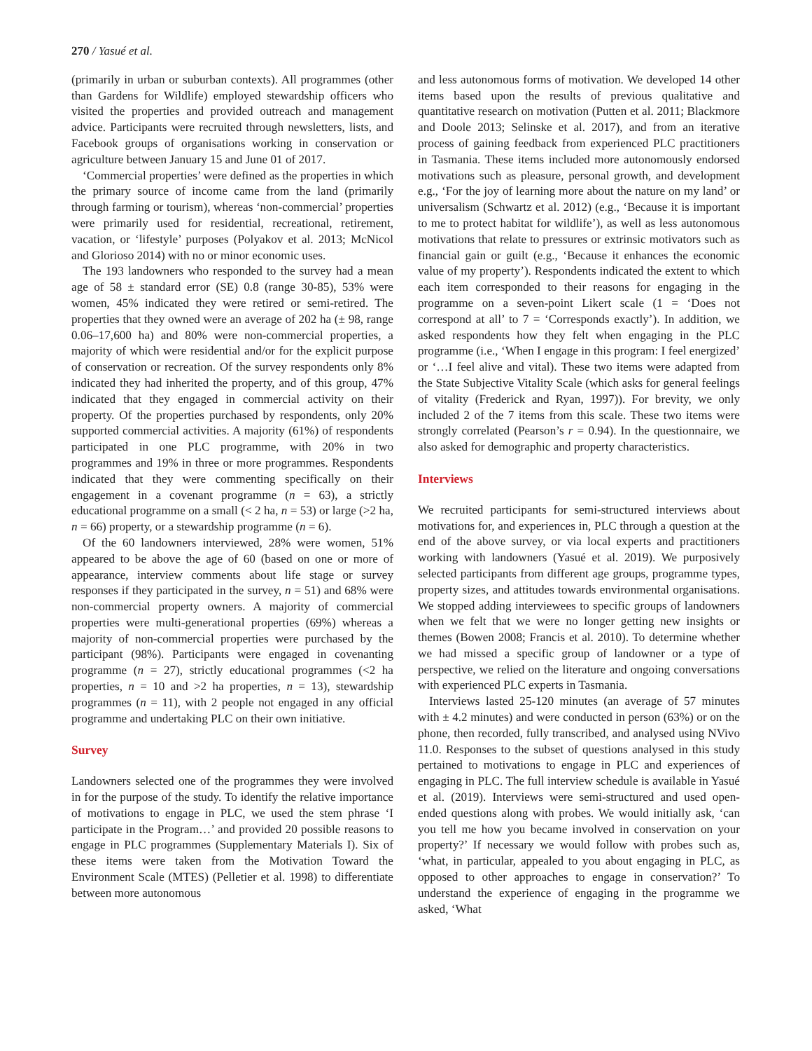270 / Yasué et al.
(primarily in urban or suburban contexts). All programmes (other than Gardens for Wildlife) employed stewardship officers who visited the properties and provided outreach and management advice. Participants were recruited through newsletters, lists, and Facebook groups of organisations working in conservation or agriculture between January 15 and June 01 of 2017.
‘Commercial properties’ were defined as the properties in which the primary source of income came from the land (primarily through farming or tourism), whereas ‘non-commercial’ properties were primarily used for residential, recreational, retirement, vacation, or ‘lifestyle’ purposes (Polyakov et al. 2013; McNicol and Glorioso 2014) with no or minor economic uses.
The 193 landowners who responded to the survey had a mean age of 58 ± standard error (SE) 0.8 (range 30-85), 53% were women, 45% indicated they were retired or semi-retired. The properties that they owned were an average of 202 ha (± 98, range 0.06–17,600 ha) and 80% were non-commercial properties, a majority of which were residential and/or for the explicit purpose of conservation or recreation. Of the survey respondents only 8% indicated they had inherited the property, and of this group, 47% indicated that they engaged in commercial activity on their property. Of the properties purchased by respondents, only 20% supported commercial activities. A majority (61%) of respondents participated in one PLC programme, with 20% in two programmes and 19% in three or more programmes. Respondents indicated that they were commenting specifically on their engagement in a covenant programme (n = 63), a strictly educational programme on a small (< 2 ha, n = 53) or large (>2 ha, n = 66) property, or a stewardship programme (n = 6).
Of the 60 landowners interviewed, 28% were women, 51% appeared to be above the age of 60 (based on one or more of appearance, interview comments about life stage or survey responses if they participated in the survey, n = 51) and 68% were non-commercial property owners. A majority of commercial properties were multi-generational properties (69%) whereas a majority of non-commercial properties were purchased by the participant (98%). Participants were engaged in covenanting programme (n = 27), strictly educational programmes (<2 ha properties, n = 10 and >2 ha properties, n = 13), stewardship programmes (n = 11), with 2 people not engaged in any official programme and undertaking PLC on their own initiative.
Survey
Landowners selected one of the programmes they were involved in for the purpose of the study. To identify the relative importance of motivations to engage in PLC, we used the stem phrase ‘I participate in the Program…’ and provided 20 possible reasons to engage in PLC programmes (Supplementary Materials I). Six of these items were taken from the Motivation Toward the Environment Scale (MTES) (Pelletier et al. 1998) to differentiate between more autonomous
and less autonomous forms of motivation. We developed 14 other items based upon the results of previous qualitative and quantitative research on motivation (Putten et al. 2011; Blackmore and Doole 2013; Selinske et al. 2017), and from an iterative process of gaining feedback from experienced PLC practitioners in Tasmania. These items included more autonomously endorsed motivations such as pleasure, personal growth, and development e.g., ‘For the joy of learning more about the nature on my land’ or universalism (Schwartz et al. 2012) (e.g., ‘Because it is important to me to protect habitat for wildlife’), as well as less autonomous motivations that relate to pressures or extrinsic motivators such as financial gain or guilt (e.g., ‘Because it enhances the economic value of my property’). Respondents indicated the extent to which each item corresponded to their reasons for engaging in the programme on a seven-point Likert scale (1 = ‘Does not correspond at all’ to 7 = ‘Corresponds exactly’). In addition, we asked respondents how they felt when engaging in the PLC programme (i.e., ‘When I engage in this program: I feel energized’ or ‘…I feel alive and vital). These two items were adapted from the State Subjective Vitality Scale (which asks for general feelings of vitality (Frederick and Ryan, 1997)). For brevity, we only included 2 of the 7 items from this scale. These two items were strongly correlated (Pearson’s r = 0.94). In the questionnaire, we also asked for demographic and property characteristics.
Interviews
We recruited participants for semi-structured interviews about motivations for, and experiences in, PLC through a question at the end of the above survey, or via local experts and practitioners working with landowners (Yasué et al. 2019). We purposively selected participants from different age groups, programme types, property sizes, and attitudes towards environmental organisations. We stopped adding interviewees to specific groups of landowners when we felt that we were no longer getting new insights or themes (Bowen 2008; Francis et al. 2010). To determine whether we had missed a specific group of landowner or a type of perspective, we relied on the literature and ongoing conversations with experienced PLC experts in Tasmania.
Interviews lasted 25-120 minutes (an average of 57 minutes with ± 4.2 minutes) and were conducted in person (63%) or on the phone, then recorded, fully transcribed, and analysed using NVivo 11.0. Responses to the subset of questions analysed in this study pertained to motivations to engage in PLC and experiences of engaging in PLC. The full interview schedule is available in Yasué et al. (2019). Interviews were semi-structured and used open-ended questions along with probes. We would initially ask, ‘can you tell me how you became involved in conservation on your property?’ If necessary we would follow with probes such as, ‘what, in particular, appealed to you about engaging in PLC, as opposed to other approaches to engage in conservation?’ To understand the experience of engaging in the programme we asked, ‘What